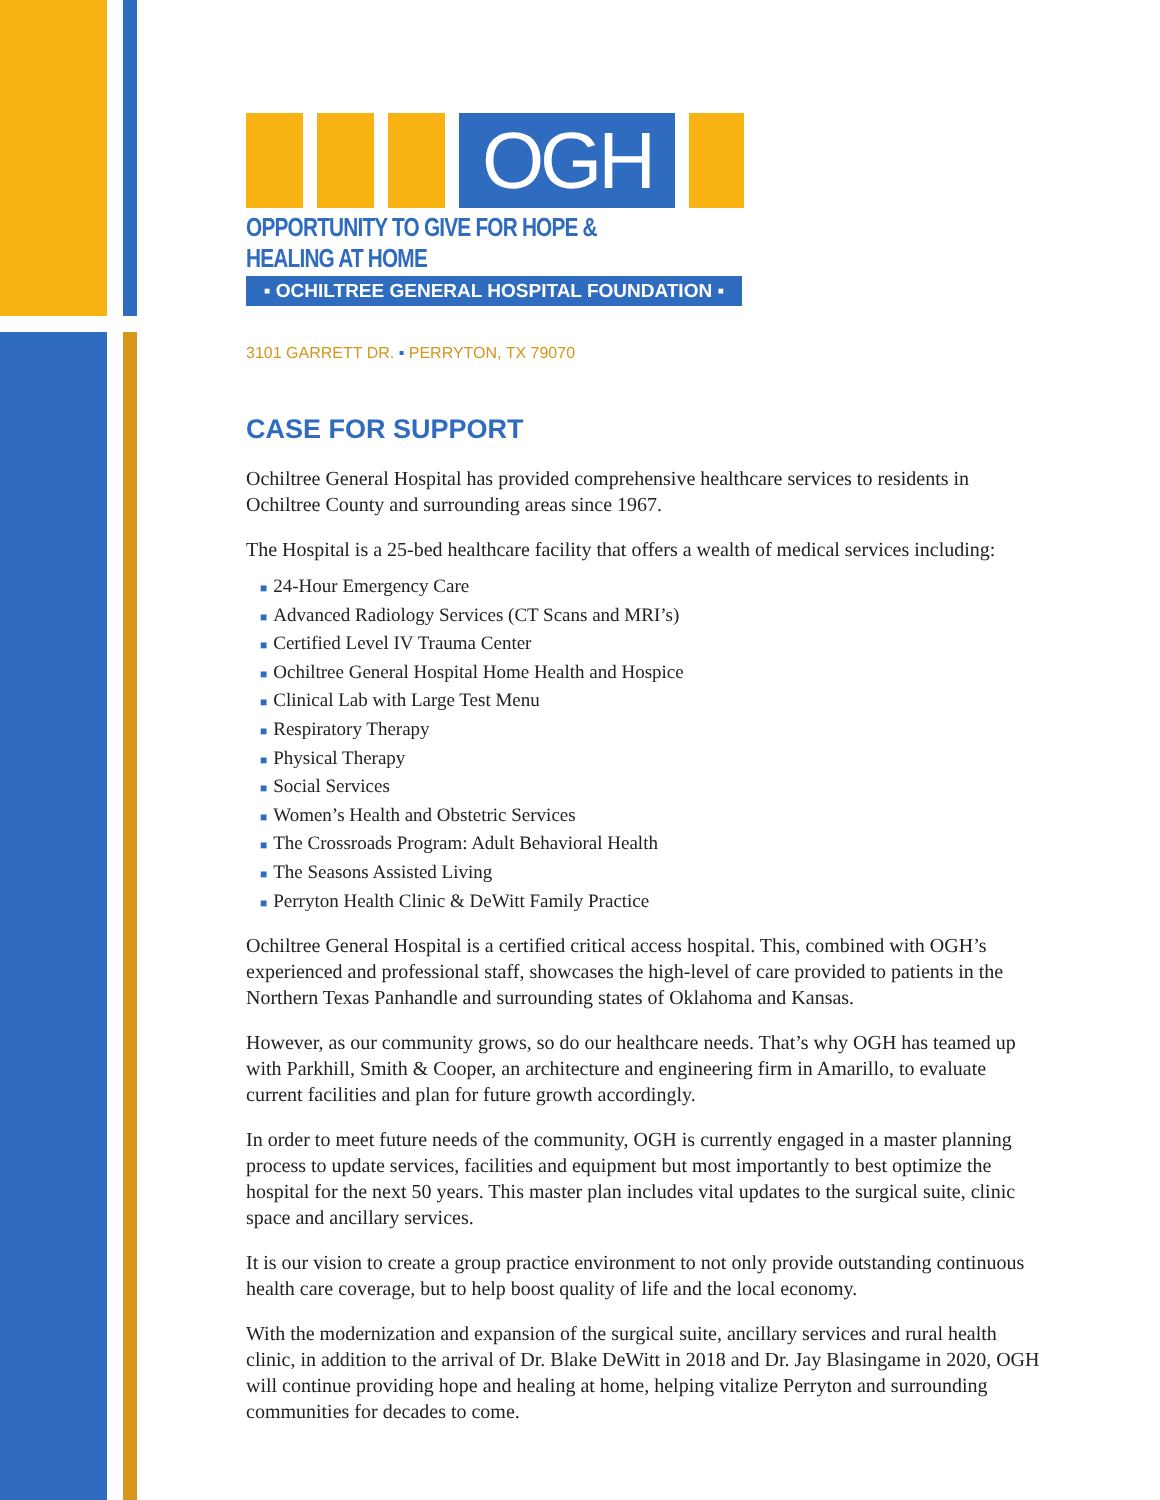OGH
OPPORTUNITY TO GIVE FOR HOPE & HEALING AT HOME
▪ OCHILTREE GENERAL HOSPITAL FOUNDATION ▪
3101 GARRETT DR. ▪ PERRYTON, TX 79070
CASE FOR SUPPORT
Ochiltree General Hospital has provided comprehensive healthcare services to residents in Ochiltree County and surrounding areas since 1967.
The Hospital is a 25-bed healthcare facility that offers a wealth of medical services including:
■ 24-Hour Emergency Care
■ Advanced Radiology Services (CT Scans and MRI’s)
■ Certified Level IV Trauma Center
■ Ochiltree General Hospital Home Health and Hospice
■ Clinical Lab with Large Test Menu
■ Respiratory Therapy
■ Physical Therapy
■ Social Services
■ Women’s Health and Obstetric Services
■ The Crossroads Program: Adult Behavioral Health
■ The Seasons Assisted Living
■ Perryton Health Clinic & DeWitt Family Practice
Ochiltree General Hospital is a certified critical access hospital. This, combined with OGH’s experienced and professional staff, showcases the high-level of care provided to patients in the Northern Texas Panhandle and surrounding states of Oklahoma and Kansas.
However, as our community grows, so do our healthcare needs. That’s why OGH has teamed up with Parkhill, Smith & Cooper, an architecture and engineering firm in Amarillo, to evaluate current facilities and plan for future growth accordingly.
In order to meet future needs of the community, OGH is currently engaged in a master planning process to update services, facilities and equipment but most importantly to best optimize the hospital for the next 50 years. This master plan includes vital updates to the surgical suite, clinic space and ancillary services.
It is our vision to create a group practice environment to not only provide outstanding continuous health care coverage, but to help boost quality of life and the local economy.
With the modernization and expansion of the surgical suite, ancillary services and rural health clinic, in addition to the arrival of Dr. Blake DeWitt in 2018 and Dr. Jay Blasingame in 2020, OGH will continue providing hope and healing at home, helping vitalize Perryton and surrounding communities for decades to come.